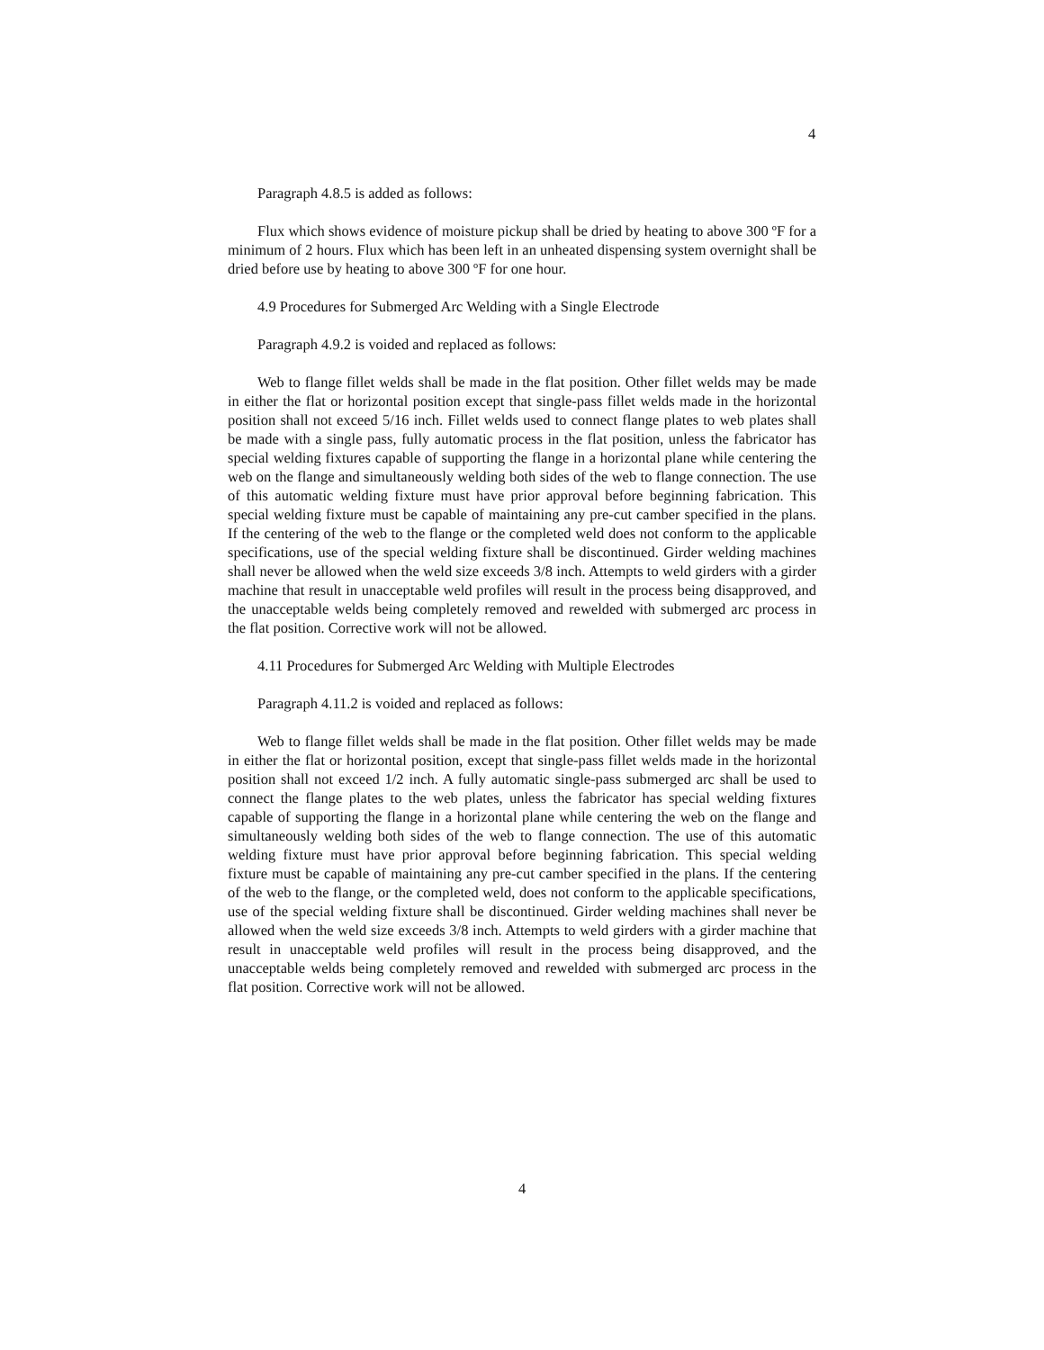4
Paragraph 4.8.5 is added as follows:
Flux which shows evidence of moisture pickup shall be dried by heating to above 300 ºF for a minimum of 2 hours. Flux which has been left in an unheated dispensing system overnight shall be dried before use by heating to above 300 ºF for one hour.
4.9 Procedures for Submerged Arc Welding with a Single Electrode
Paragraph 4.9.2 is voided and replaced as follows:
Web to flange fillet welds shall be made in the flat position. Other fillet welds may be made in either the flat or horizontal position except that single-pass fillet welds made in the horizontal position shall not exceed 5/16 inch. Fillet welds used to connect flange plates to web plates shall be made with a single pass, fully automatic process in the flat position, unless the fabricator has special welding fixtures capable of supporting the flange in a horizontal plane while centering the web on the flange and simultaneously welding both sides of the web to flange connection. The use of this automatic welding fixture must have prior approval before beginning fabrication. This special welding fixture must be capable of maintaining any pre-cut camber specified in the plans. If the centering of the web to the flange or the completed weld does not conform to the applicable specifications, use of the special welding fixture shall be discontinued. Girder welding machines shall never be allowed when the weld size exceeds 3/8 inch. Attempts to weld girders with a girder machine that result in unacceptable weld profiles will result in the process being disapproved, and the unacceptable welds being completely removed and rewelded with submerged arc process in the flat position. Corrective work will not be allowed.
4.11 Procedures for Submerged Arc Welding with Multiple Electrodes
Paragraph 4.11.2 is voided and replaced as follows:
Web to flange fillet welds shall be made in the flat position. Other fillet welds may be made in either the flat or horizontal position, except that single-pass fillet welds made in the horizontal position shall not exceed 1/2 inch. A fully automatic single-pass submerged arc shall be used to connect the flange plates to the web plates, unless the fabricator has special welding fixtures capable of supporting the flange in a horizontal plane while centering the web on the flange and simultaneously welding both sides of the web to flange connection. The use of this automatic welding fixture must have prior approval before beginning fabrication. This special welding fixture must be capable of maintaining any pre-cut camber specified in the plans. If the centering of the web to the flange, or the completed weld, does not conform to the applicable specifications, use of the special welding fixture shall be discontinued. Girder welding machines shall never be allowed when the weld size exceeds 3/8 inch. Attempts to weld girders with a girder machine that result in unacceptable weld profiles will result in the process being disapproved, and the unacceptable welds being completely removed and rewelded with submerged arc process in the flat position. Corrective work will not be allowed.
4